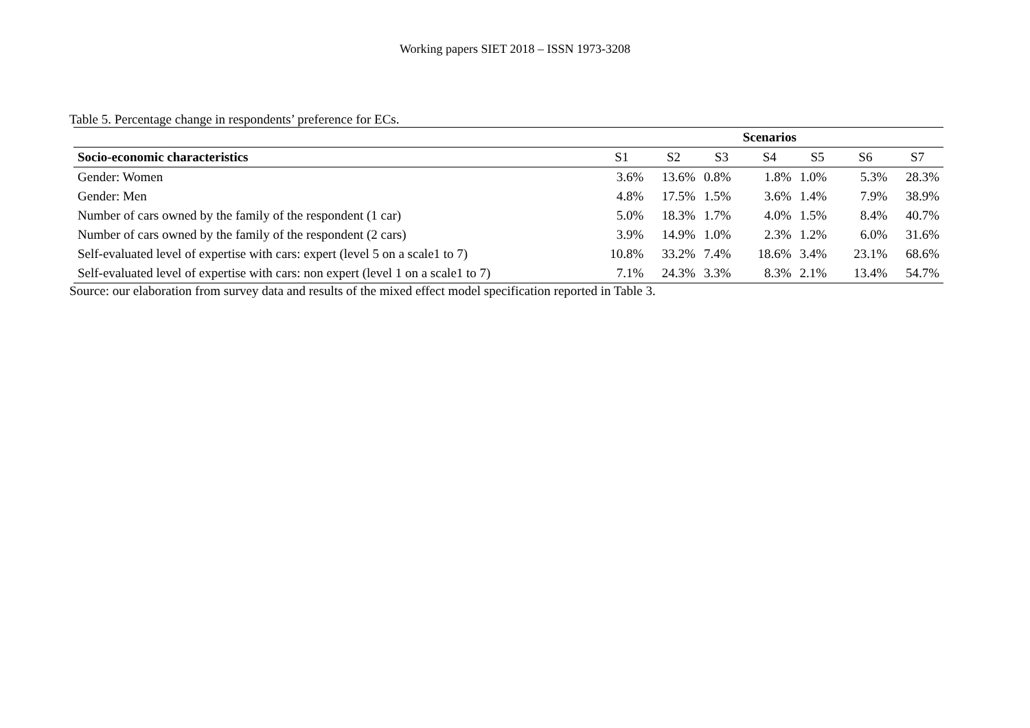Working papers SIET 2018 – ISSN 1973-3208
Table 5. Percentage change in respondents’ preference for ECs.
| | Scenarios | | | | | | |
| Socio-economic characteristics | S1 | S2 | S3 | S4 | S5 | S6 | S7 |
| Gender: Women | 3.6% | 13.6% | 0.8% | 1.8% | 1.0% | 5.3% | 28.3% |
| Gender: Men | 4.8% | 17.5% | 1.5% | 3.6% | 1.4% | 7.9% | 38.9% |
| Number of cars owned by the family of the respondent (1 car) | 5.0% | 18.3% | 1.7% | 4.0% | 1.5% | 8.4% | 40.7% |
| Number of cars owned by the family of the respondent (2 cars) | 3.9% | 14.9% | 1.0% | 2.3% | 1.2% | 6.0% | 31.6% |
| Self-evaluated level of expertise with cars: expert (level 5 on a scale1 to 7) | 10.8% | 33.2% | 7.4% | 18.6% | 3.4% | 23.1% | 68.6% |
| Self-evaluated level of expertise with cars: non expert (level 1 on a scale1 to 7) | 7.1% | 24.3% | 3.3% | 8.3% | 2.1% | 13.4% | 54.7% |
Source: our elaboration from survey data and results of the mixed effect model specification reported in Table 3.